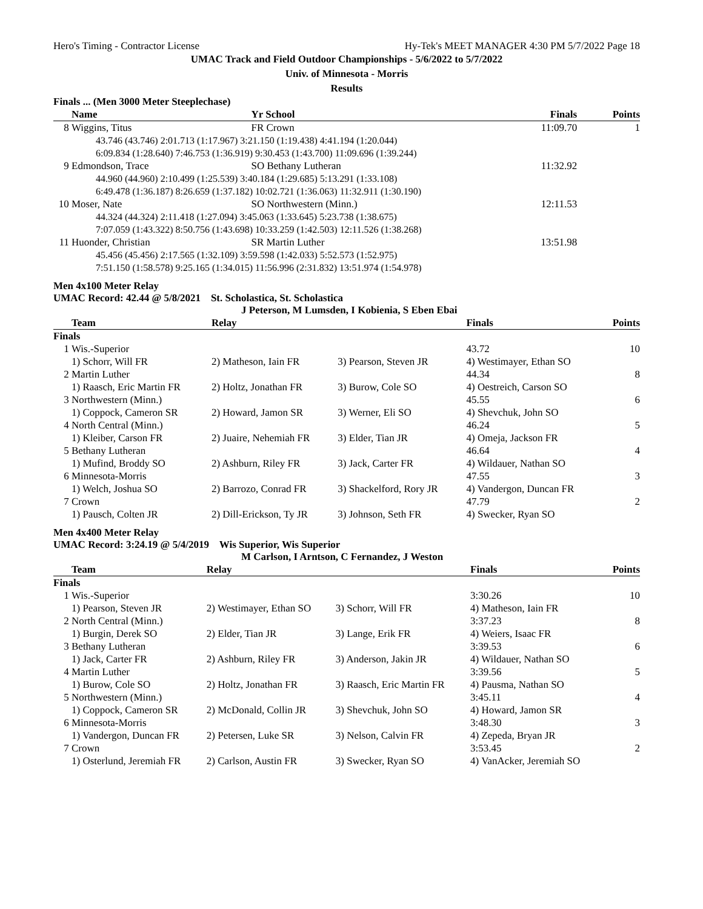Hero's Timing - Contractor License Hy-Tek's MEET MANAGER 4:30 PM 5/7/2022 Page 18
UMAC Track and Field Outdoor Championships - 5/6/2022 to 5/7/2022
Univ. of Minnesota - Morris
Results
Finals ... (Men 3000 Meter Steeplechase)
| | Name | Yr School | Finals | Points |
| --- | --- | --- | --- | --- |
| 8 | Wiggins, Titus | FR Crown | 11:09.70 | 1 |
| | 43.746 (43.746) 2:01.713 (1:17.967) 3:21.150 (1:19.438) 4:41.194 (1:20.044) 6:09.834 (1:28.640) 7:46.753 (1:36.919) 9:30.453 (1:43.700) 11:09.696 (1:39.244) | | | |
| 9 | Edmondson, Trace | SO Bethany Lutheran | 11:32.92 | |
| | 44.960 (44.960) 2:10.499 (1:25.539) 3:40.184 (1:29.685) 5:13.291 (1:33.108) 6:49.478 (1:36.187) 8:26.659 (1:37.182) 10:02.721 (1:36.063) 11:32.911 (1:30.190) | | | |
| 10 | Moser, Nate | SO Northwestern (Minn.) | 12:11.53 | |
| | 44.324 (44.324) 2:11.418 (1:27.094) 3:45.063 (1:33.645) 5:23.738 (1:38.675) 7:07.059 (1:43.322) 8:50.756 (1:43.698) 10:33.259 (1:42.503) 12:11.526 (1:38.268) | | | |
| 11 | Huonder, Christian | SR Martin Luther | 13:51.98 | |
| | 45.456 (45.456) 2:17.565 (1:32.109) 3:59.598 (1:42.033) 5:52.573 (1:52.975) 7:51.150 (1:58.578) 9:25.165 (1:34.015) 11:56.996 (2:31.832) 13:51.974 (1:54.978) | | | |
Men 4x100 Meter Relay
UMAC Record: 42.44 @ 5/8/2021 St. Scholastica, St. Scholastica
J Peterson, M Lumsden, I Kobienia, S Eben Ebai
| | Team | Relay | | Finals | Points |
| --- | --- | --- | --- | --- | --- |
| Finals | | | | | |
| 1 | Wis.-Superior 1) Schorr, Will FR | 2) Matheson, Iain FR | 3) Pearson, Steven JR | 43.72 4) Westimayer, Ethan SO | 10 |
| 2 | Martin Luther 1) Raasch, Eric Martin FR | 2) Holtz, Jonathan FR | 3) Burow, Cole SO | 44.34 4) Oestreich, Carson SO | 8 |
| 3 | Northwestern (Minn.) 1) Coppock, Cameron SR | 2) Howard, Jamon SR | 3) Werner, Eli SO | 45.55 4) Shevchuk, John SO | 6 |
| 4 | North Central (Minn.) 1) Kleiber, Carson FR | 2) Juaire, Nehemiah FR | 3) Elder, Tian JR | 46.24 4) Omeja, Jackson FR | 5 |
| 5 | Bethany Lutheran 1) Mufind, Broddy SO | 2) Ashburn, Riley FR | 3) Jack, Carter FR | 46.64 4) Wildauer, Nathan SO | 4 |
| 6 | Minnesota-Morris 1) Welch, Joshua SO | 2) Barrozo, Conrad FR | 3) Shackelford, Rory JR | 47.55 4) Vandergon, Duncan FR | 3 |
| 7 | Crown 1) Pausch, Colten JR | 2) Dill-Erickson, Ty JR | 3) Johnson, Seth FR | 47.79 4) Swecker, Ryan SO | 2 |
Men 4x400 Meter Relay
UMAC Record: 3:24.19 @ 5/4/2019 Wis Superior, Wis Superior
M Carlson, I Arntson, C Fernandez, J Weston
| | Team | Relay | | Finals | Points |
| --- | --- | --- | --- | --- | --- |
| Finals | | | | | |
| 1 | Wis.-Superior 1) Pearson, Steven JR | 2) Westimayer, Ethan SO | 3) Schorr, Will FR | 3:30.26 4) Matheson, Iain FR | 10 |
| 2 | North Central (Minn.) 1) Burgin, Derek SO | 2) Elder, Tian JR | 3) Lange, Erik FR | 3:37.23 4) Weiers, Isaac FR | 8 |
| 3 | Bethany Lutheran 1) Jack, Carter FR | 2) Ashburn, Riley FR | 3) Anderson, Jakin JR | 3:39.53 4) Wildauer, Nathan SO | 6 |
| 4 | Martin Luther 1) Burow, Cole SO | 2) Holtz, Jonathan FR | 3) Raasch, Eric Martin FR | 3:39.56 4) Pausma, Nathan SO | 5 |
| 5 | Northwestern (Minn.) 1) Coppock, Cameron SR | 2) McDonald, Collin JR | 3) Shevchuk, John SO | 3:45.11 4) Howard, Jamon SR | 4 |
| 6 | Minnesota-Morris 1) Vandergon, Duncan FR | 2) Petersen, Luke SR | 3) Nelson, Calvin FR | 3:48.30 4) Zepeda, Bryan JR | 3 |
| 7 | Crown 1) Osterlund, Jeremiah FR | 2) Carlson, Austin FR | 3) Swecker, Ryan SO | 3:53.45 4) VanAcker, Jeremiah SO | 2 |